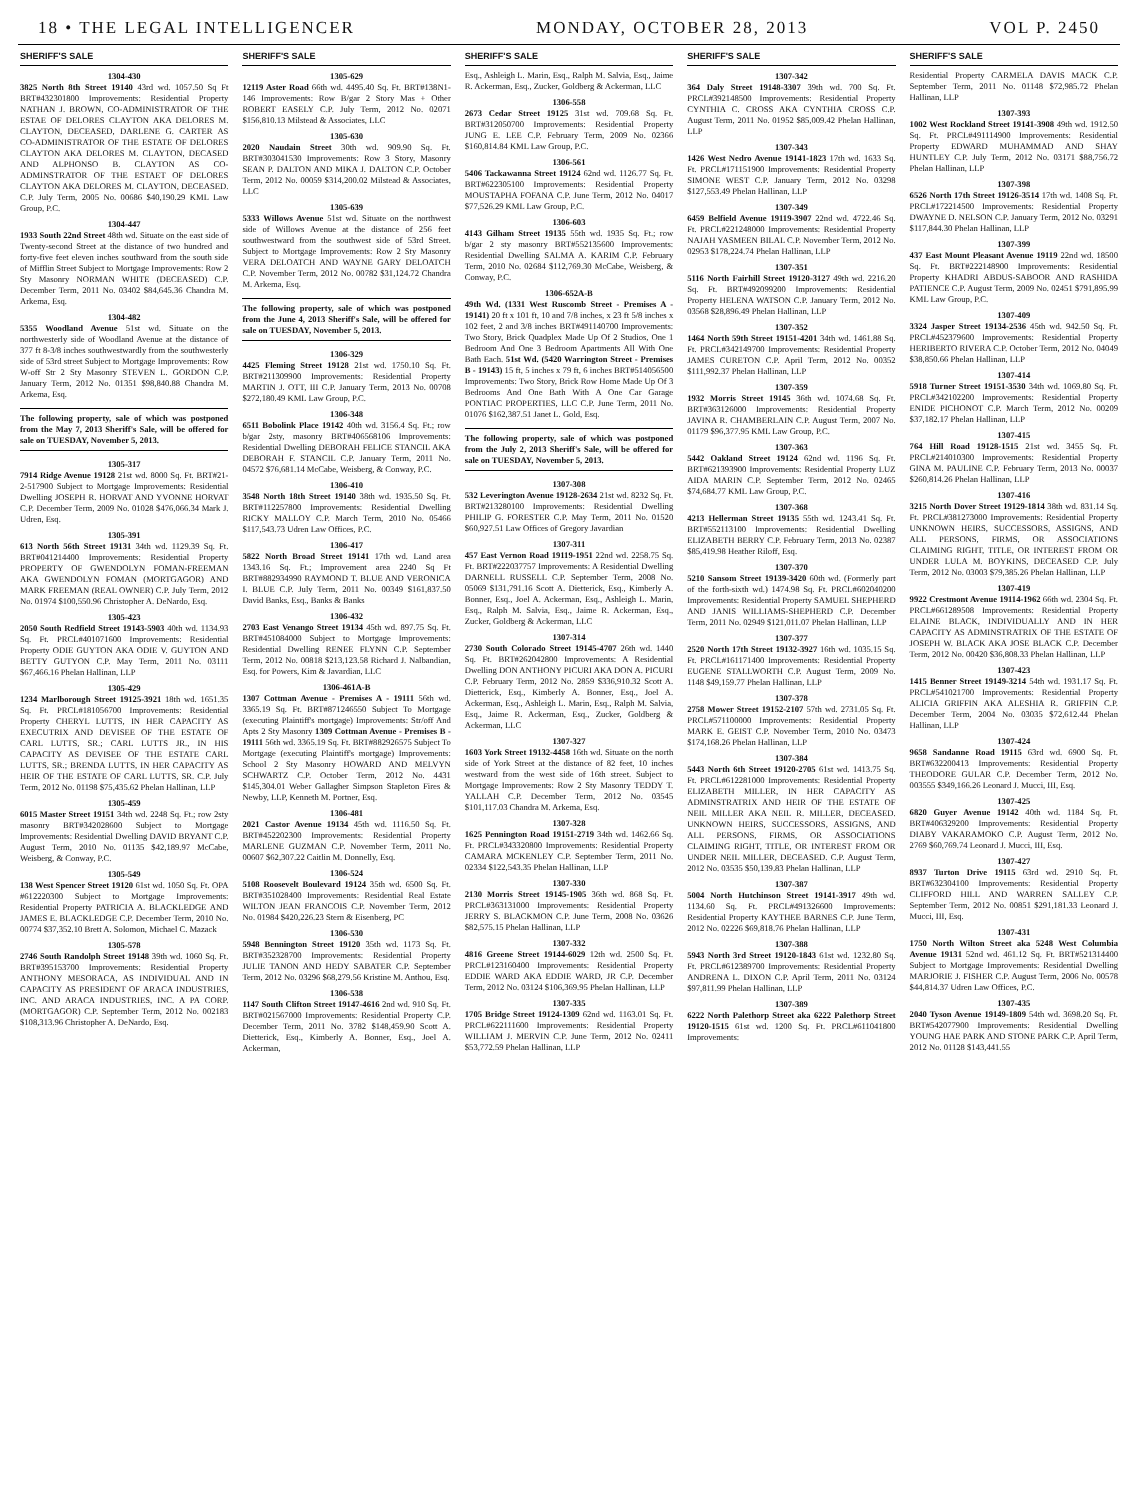18 • THE LEGAL INTELLIGENCER MONDAY, OCTOBER 28, 2013 VOL P. 2450
SHERIFF'S SALE
1304-430
3825 North 8th Street 19140 43rd wd. 1057.50 Sq Ft BRT#432301800 Improvements: Residential Property NATHAN J. BROWN, CO-ADMINISTRATOR OF THE ESTAE OF DELORES CLAYTON AKA DELORES M. CLAYTON, DECEASED, DARLENE G. CARTER AS CO-ADMINISTRATOR OF THE ESTATE OF DELORES CLAYTON AKA DELORES M. CLAYTON, DECASED AND ALPHONSO B. CLAYTON AS CO-ADMINSTRATOR OF THE ESTAET OF DELORES CLAYTON AKA DELORES M. CLAYTON, DECEASED. C.P. July Term, 2005 No. 00686 $40,190.29 KML Law Group, P.C.
1304-447
1933 South 22nd Street 48th wd. Situate on the east side of Twenty-second Street at the distance of two hundred and forty-five feet eleven inches southward from the south side of Mifflin Street Subject to Mortgage Improvements: Row 2 Sty Masonry NORMAN WHITE (DECEASED) C.P. December Term, 2011 No. 03402 $84,645.36 Chandra M. Arkema, Esq.
1304-482
5355 Woodland Avenue 51st wd. Situate on the northwesterly side of Woodland Avenue at the distance of 377 ft 8-3/8 inches southwestwardly from the southwesterly side of 53rd street Subject to Mortgage Improvements: Row W-off Str 2 Sty Masonry STEVEN L. GORDON C.P. January Term, 2012 No. 01351 $98,840.88 Chandra M. Arkema, Esq.
The following property, sale of which was postponed from the May 7, 2013 Sheriff's Sale, will be offered for sale on TUESDAY, November 5, 2013.
1305-317
7914 Ridge Avenue 19128 21st wd. 8000 Sq. Ft. BRT#21-2-517900 Subject to Mortgage Improvements: Residential Dwelling JOSEPH R. HORVAT AND YVONNE HORVAT C.P. December Term, 2009 No. 01028 $476,066.34 Mark J. Udren, Esq.
1305-391
613 North 56th Street 19131 34th wd. 1129.39 Sq. Ft. BRT#041214400 Improvements: Residential Property PROPERTY OF GWENDOLYN FOMAN-FREEMAN AKA GWENDOLYN FOMAN (MORTGAGOR) AND MARK FREEMAN (REAL OWNER) C.P. July Term, 2012 No. 01974 $100,550.96 Christopher A. DeNardo, Esq.
1305-423
2050 South Redfield Street 19143-5903 40th wd. 1134.93 Sq. Ft. PRCL#401071600 Improvements: Residential Property ODIE GUYTON AKA ODIE V. GUYTON AND BETTY GUTYON C.P. May Term, 2011 No. 03111 $67,466.16 Phelan Hallinan, LLP
1305-429
1234 Marlborough Street 19125-3921 18th wd. 1651.35 Sq. Ft. PRCL#181056700 Improvements: Residential Property CHERYL LUTTS, IN HER CAPACITY AS EXECUTRIX AND DEVISEE OF THE ESTATE OF CARL LUTTS, SR.; CARL LUTTS JR., IN HIS CAPACITY AS DEVISEE OF THE ESTATE CARL LUTTS, SR.; BRENDA LUTTS, IN HER CAPACITY AS HEIR OF THE ESTATE OF CARL LUTTS, SR. C.P. July Term, 2012 No. 01198 $75,435.62 Phelan Hallinan, LLP
1305-459
6015 Master Street 19151 34th wd. 2248 Sq. Ft.; row 2sty masonry BRT#342028600 Subject to Mortgage Improvements: Residential Dwelling DAVID BRYANT C.P. August Term, 2010 No. 01135 $42,189.97 McCabe, Weisberg, & Conway, P.C.
1305-549
138 West Spencer Street 19120 61st wd. 1050 Sq. Ft. OPA #612220300 Subject to Mortgage Improvements: Residential Property PATRICIA A. BLACKLEDGE AND JAMES E. BLACKLEDGE C.P. December Term, 2010 No. 00774 $37,352.10 Brett A. Solomon, Michael C. Mazack
1305-578
2746 South Randolph Street 19148 39th wd. 1060 Sq. Ft. BRT#395153700 Improvements: Residential Property ANTHONY MESORACA, AS INDIVIDUAL AND IN CAPACITY AS PRESIDENT OF ARACA INDUSTRIES, INC. AND ARACA INDUSTRIES, INC. A PA CORP. (MORTGAGOR) C.P. September Term, 2012 No. 002183 $108,313.96 Christopher A. DeNardo, Esq.
SHERIFF'S SALE
1305-629
12119 Aster Road 66th wd. 4495.40 Sq. Ft. BRT#138N1-146 Improvements: Row B/gar 2 Story Mas + Other ROBERT EASELY C.P. July Term, 2012 No. 02071 $156,810.13 Milstead & Associates, LLC
1305-630
2020 Naudain Street 30th wd. 909.90 Sq. Ft. BRT#303041530 Improvements: Row 3 Story, Masonry SEAN P. DALTON AND MIKA J. DALTON C.P. October Term, 2012 No. 00059 $314,200.02 Milstead & Associates, LLC
1305-639
5333 Willows Avenue 51st wd. Situate on the northwest side of Willows Avenue at the distance of 256 feet southwestward from the southwest side of 53rd Street. Subject to Mortgage Improvements: Row 2 Sty Masonry VERA DELOATCH AND WAYNE GARY DELOATCH C.P. November Term, 2012 No. 00782 $31,124.72 Chandra M. Arkema, Esq.
The following property, sale of which was postponed from the June 4, 2013 Sheriff's Sale, will be offered for sale on TUESDAY, November 5, 2013.
1306-329
4425 Fleming Street 19128 21st wd. 1750.10 Sq. Ft. BRT#211309900 Improvements: Residential Property MARTIN J. OTT, III C.P. January Term, 2013 No. 00708 $272,180.49 KML Law Group, P.C.
1306-348
6511 Bobolink Place 19142 40th wd. 3156.4 Sq. Ft.; row b/gar 2sty, masonry BRT#406568106 Improvements: Residential Dwelling DEBORAH FELICE STANCIL AKA DEBORAH F. STANCIL C.P. January Term, 2011 No. 04572 $76,681.14 McCabe, Weisberg, & Conway, P.C.
1306-410
3548 North 18th Street 19140 38th wd. 1935.50 Sq. Ft. BRT#112257800 Improvements: Residential Dwelling RICKY MALLOY C.P. March Term, 2010 No. 05466 $117,543.73 Udren Law Offices, P.C.
1306-417
5822 North Broad Street 19141 17th wd. Land area 1343.16 Sq. Ft.; Improvement area 2240 Sq Ft BRT#882934990 RAYMOND T. BLUE AND VERONICA I. BLUE C.P. July Term, 2011 No. 00349 $161,837.50 David Banks, Esq., Banks & Banks
1306-432
2703 East Venango Street 19134 45th wd. 897.75 Sq. Ft. BRT#451084000 Subject to Mortgage Improvements: Residential Dwelling RENEE FLYNN C.P. September Term, 2012 No. 00818 $213,123.58 Richard J. Nalbandian, Esq. for Powers, Kim & Javardian, LLC
1306-461A-B
1307 Cottman Avenue - Premises A - 19111 56th wd. 3365.19 Sq. Ft. BRT#871246550 Subject To Mortgage (executing Plaintiff's mortgage) Improvements: Str/off And Apts 2 Sty Masonry 1309 Cottman Avenue - Premises B - 19111 56th wd. 3365.19 Sq. Ft. BRT#882926575 Subject To Mortgage (executing Plaintiff's mortgage) Improvements: School 2 Sty Masonry HOWARD AND MELVYN SCHWARTZ C.P. October Term, 2012 No. 4431 $145,304.01 Weber Gallagher Simpson Stapleton Fires & Newby, LLP, Kenneth M. Portner, Esq.
1306-481
2021 Castor Avenue 19134 45th wd. 1116.50 Sq. Ft. BRT#452202300 Improvements: Residential Property MARLENE GUZMAN C.P. November Term, 2011 No. 00607 $62,307.22 Caitlin M. Donnelly, Esq.
1306-524
5108 Roosevelt Boulevard 19124 35th wd. 6500 Sq. Ft. BRT#351028400 Improvements: Residential Real Estate WILTON JEAN FRANCOIS C.P. November Term, 2012 No. 01984 $420,226.23 Stern & Eisenberg, PC
1306-530
5948 Bennington Street 19120 35th wd. 1173 Sq. Ft. BRT#352328700 Improvements: Residential Property JULIE TANON AND HEDY SABATER C.P. September Term, 2012 No. 03296 $68,279.56 Kristine M. Anthou, Esq.
1306-538
1147 South Clifton Street 19147-4616 2nd wd. 910 Sq. Ft. BRT#021567000 Improvements: Residential Property C.P. December Term, 2011 No. 3782 $148,459.90 Scott A. Dietterick, Esq., Kimberly A. Bonner, Esq., Joel A. Ackerman,
SHERIFF'S SALE
Esq., Ashleigh L. Marin, Esq., Ralph M. Salvia, Esq., Jaime R. Ackerman, Esq., Zucker, Goldberg & Ackerman, LLC
1306-558
2673 Cedar Street 19125 31st wd. 709.68 Sq. Ft. BRT#312050700 Improvements: Residential Property JUNG E. LEE C.P. February Term, 2009 No. 02366 $160,814.84 KML Law Group, P.C.
1306-561
5406 Tackawanna Street 19124 62nd wd. 1126.77 Sq. Ft. BRT#622305100 Improvements: Residential Property MOUSTAPHA FOFANA C.P. June Term, 2012 No. 04017 $77,526.29 KML Law Group, P.C.
1306-603
4143 Gilham Street 19135 55th wd. 1935 Sq. Ft.; row b/gar 2 sty masonry BRT#552135600 Improvements: Residential Dwelling SALMA A. KARIM C.P. February Term, 2010 No. 02684 $112,769.30 McCabe, Weisberg, & Conway, P.C.
1306-652A-B
49th Wd. (1331 West Ruscomb Street - Premises A - 19141) 20 ft x 101 ft, 10 and 7/8 inches, x 23 ft 5/8 inches x 102 feet, 2 and 3/8 inches BRT#491140700 Improvements: Two Story, Brick Quadplex Made Up Of 2 Studios, One 1 Bedroom And One 3 Bedroom Apartments All With One Bath Each. 51st Wd. (5420 Warrington Street - Premises B - 19143) 15 ft, 5 inches x 79 ft, 6 inches BRT#514056500 Improvements: Two Story, Brick Row Home Made Up Of 3 Bedrooms And One Bath With A One Car Garage PONTIAC PROPERTIES, LLC C.P. June Term, 2011 No. 01076 $162,387.51 Janet L. Gold, Esq.
The following property, sale of which was postponed from the July 2, 2013 Sheriff's Sale, will be offered for sale on TUESDAY, November 5, 2013.
1307-308
532 Leverington Avenue 19128-2634 21st wd. 8232 Sq. Ft. BRT#213280100 Improvements: Residential Dwelling PHILIP G. FORESTER C.P. May Term, 2011 No. 01520 $60,927.51 Law Offices of Gregory Javardian
1307-311
457 East Vernon Road 19119-1951 22nd wd. 2258.75 Sq. Ft. BRT#222037757 Improvements: A Residential Dwelling DARNELL RUSSELL C.P. September Term, 2008 No. 05069 $131,791.16 Scott A. Dietterick, Esq., Kimberly A. Bonner, Esq., Joel A. Ackerman, Esq., Ashleigh L. Marin, Esq., Ralph M. Salvia, Esq., Jaime R. Ackerman, Esq., Zucker, Goldberg & Ackerman, LLC
1307-314
2730 South Colorado Street 19145-4707 26th wd. 1440 Sq. Ft. BRT#262042800 Improvements: A Residential Dwelling DON ANTHONY PICURI AKA DON A. PICURI C.P. February Term, 2012 No. 2859 $336,910.32 Scott A. Dietterick, Esq., Kimberly A. Bonner, Esq., Joel A. Ackerman, Esq., Ashleigh L. Marin, Esq., Ralph M. Salvia, Esq., Jaime R. Ackerman, Esq., Zucker, Goldberg & Ackerman, LLC
1307-327
1603 York Street 19132-4458 16th wd. Situate on the north side of York Street at the distance of 82 feet, 10 inches westward from the west side of 16th street. Subject to Mortgage Improvements: Row 2 Sty Masonry TEDDY T. YALLAH C.P. December Term, 2012 No. 03545 $101,117.03 Chandra M. Arkema, Esq.
1307-328
1625 Pennington Road 19151-2719 34th wd. 1462.66 Sq. Ft. PRCL#343320800 Improvements: Residential Property CAMARA MCKENLEY C.P. September Term, 2011 No. 02334 $122,543.35 Phelan Hallinan, LLP
1307-330
2130 Morris Street 19145-1905 36th wd. 868 Sq. Ft. PRCL#363131000 Improvements: Residential Property JERRY S. BLACKMON C.P. June Term, 2008 No. 03626 $82,575.15 Phelan Hallinan, LLP
1307-332
4816 Greene Street 19144-6029 12th wd. 2500 Sq. Ft. PRCL#123160400 Improvements: Residential Property EDDIE WARD AKA EDDIE WARD, JR C.P. December Term, 2012 No. 03124 $106,369.95 Phelan Hallinan, LLP
1307-335
1705 Bridge Street 19124-1309 62nd wd. 1163.01 Sq. Ft. PRCL#622111600 Improvements: Residential Property WILLIAM J. MERVIN C.P. June Term, 2012 No. 02411 $53,772.59 Phelan Hallinan, LLP
SHERIFF'S SALE
1307-342
364 Daly Street 19148-3307 39th wd. 700 Sq. Ft. PRCL#392148500 Improvements: Residential Property CYNTHIA C. CROSS AKA CYNTHIA CROSS C.P. August Term, 2011 No. 01952 $85,009.42 Phelan Hallinan, LLP
1307-343
1426 West Nedro Avenue 19141-1823 17th wd. 1633 Sq. Ft. PRCL#171151900 Improvements: Residential Property SIMONE WEST C.P. January Term, 2012 No. 03298 $127,553.49 Phelan Hallinan, LLP
1307-349
6459 Belfield Avenue 19119-3907 22nd wd. 4722.46 Sq. Ft. PRCL#221248000 Improvements: Residential Property NAJAH YASMEEN BILAL C.P. November Term, 2012 No. 02953 $178,224.74 Phelan Hallinan, LLP
1307-351
5116 North Fairhill Street 19120-3127 49th wd. 2216.20 Sq. Ft. BRT#492099200 Improvements: Residential Property HELENA WATSON C.P. January Term, 2012 No. 03568 $28,896.49 Phelan Hallinan, LLP
1307-352
1464 North 59th Street 19151-4201 34th wd. 1461.88 Sq. Ft. PRCL#342149700 Improvements: Residential Property JAMES CURETON C.P. April Term, 2012 No. 00352 $111,992.37 Phelan Hallinan, LLP
1307-359
1932 Morris Street 19145 36th wd. 1074.68 Sq. Ft. BRT#363126000 Improvements: Residential Property JAVINA R. CHAMBERLAIN C.P. August Term, 2007 No. 01179 $96,377.95 KML Law Group, P.C.
1307-363
5442 Oakland Street 19124 62nd wd. 1196 Sq. Ft. BRT#621393900 Improvements: Residential Property LUZ AIDA MARIN C.P. September Term, 2012 No. 02465 $74,684.77 KML Law Group, P.C.
1307-368
4213 Hellerman Street 19135 55th wd. 1243.41 Sq. Ft. BRT#552113100 Improvements: Residential Dwelling ELIZABETH BERRY C.P. February Term, 2013 No. 02387 $85,419.98 Heather Riloff, Esq.
1307-370
5210 Sansom Street 19139-3420 60th wd. (Formerly part of the forth-sixth wd.) 1474.98 Sq. Ft. PRCL#602040200 Improvements: Residential Property SAMUEL SHEPHERD AND JANIS WILLIAMS-SHEPHERD C.P. December Term, 2011 No. 02949 $121,011.07 Phelan Hallinan, LLP
1307-377
2520 North 17th Street 19132-3927 16th wd. 1035.15 Sq. Ft. PRCL#161171400 Improvements: Residential Property EUGENE STALLWORTH C.P. August Term, 2009 No. 1148 $49,159.77 Phelan Hallinan, LLP
1307-378
2758 Mower Street 19152-2107 57th wd. 2731.05 Sq. Ft. PRCL#571100000 Improvements: Residential Property MARK E. GEIST C.P. November Term, 2010 No. 03473 $174,168.26 Phelan Hallinan, LLP
1307-384
5443 North 6th Street 19120-2705 61st wd. 1413.75 Sq. Ft. PRCL#612281000 Improvements: Residential Property ELIZABETH MILLER, IN HER CAPACITY AS ADMINSTRATRIX AND HEIR OF THE ESTATE OF NEIL MILLER AKA NEIL R. MILLER, DECEASED. UNKNOWN HEIRS, SUCCESSORS, ASSIGNS, AND ALL PERSONS, FIRMS, OR ASSOCIATIONS CLAIMING RIGHT, TITLE, OR INTEREST FROM OR UNDER NEIL MILLER, DECEASED. C.P. August Term, 2012 No. 03535 $50,139.83 Phelan Hallinan, LLP
1307-387
5004 North Hutchinson Street 19141-3917 49th wd. 1134.60 Sq. Ft. PRCL#491326600 Improvements: Residential Property KAYTHEE BARNES C.P. June Term, 2012 No. 02226 $69,818.76 Phelan Hallinan, LLP
1307-388
5943 North 3rd Street 19120-1843 61st wd. 1232.80 Sq. Ft. PRCL#612389700 Improvements: Residential Property ANDRENA L. DIXON C.P. April Term, 2011 No. 03124 $97,811.99 Phelan Hallinan, LLP
1307-389
6222 North Palethorp Street aka 6222 Palethorp Street 19120-1515 61st wd. 1200 Sq. Ft. PRCL#611041800 Improvements:
SHERIFF'S SALE
Residential Property CARMELA DAVIS MACK C.P. September Term, 2011 No. 01148 $72,985.72 Phelan Hallinan, LLP
1307-393
1002 West Rockland Street 19141-3908 49th wd. 1912.50 Sq. Ft. PRCL#491114900 Improvements: Residential Property EDWARD MUHAMMAD AND SHAY HUNTLEY C.P. July Term, 2012 No. 03171 $88,756.72 Phelan Hallinan, LLP
1307-398
6526 North 17th Street 19126-3514 17th wd. 1408 Sq. Ft. PRCL#172214500 Improvements: Residential Property DWAYNE D. NELSON C.P. January Term, 2012 No. 03291 $117,844.30 Phelan Hallinan, LLP
1307-399
437 East Mount Pleasant Avenue 19119 22nd wd. 18500 Sq. Ft. BRT#222148900 Improvements: Residential Property KHADRI ABDUS-SABOOR AND RASHIDA PATIENCE C.P. August Term, 2009 No. 02451 $791,895.99 KML Law Group, P.C.
1307-409
3324 Jasper Street 19134-2536 45th wd. 942.50 Sq. Ft. PRCL#452379600 Improvements: Residential Property HERIBERTO RIVERA C.P. October Term, 2012 No. 04049 $38,850.66 Phelan Hallinan, LLP
1307-414
5918 Turner Street 19151-3530 34th wd. 1069.80 Sq. Ft. PRCL#342102200 Improvements: Residential Property ENIDE PICHONOT C.P. March Term, 2012 No. 00209 $37,182.17 Phelan Hallinan, LLP
1307-415
764 Hill Road 19128-1515 21st wd. 3455 Sq. Ft. PRCL#214010300 Improvements: Residential Property GINA M. PAULINE C.P. February Term, 2013 No. 00037 $260,814.26 Phelan Hallinan, LLP
1307-416
3215 North Dover Street 19129-1814 38th wd. 831.14 Sq. Ft. PRCL#381273000 Improvements: Residential Property UNKNOWN HEIRS, SUCCESSORS, ASSIGNS, AND ALL PERSONS, FIRMS, OR ASSOCIATIONS CLAIMING RIGHT, TITLE, OR INTEREST FROM OR UNDER LULA M. BOYKINS, DECEASED C.P. July Term, 2012 No. 03003 $79,385.26 Phelan Hallinan, LLP
1307-419
9922 Crestmont Avenue 19114-1962 66th wd. 2304 Sq. Ft. PRCL#661289508 Improvements: Residential Property ELAINE BLACK, INDIVIDUALLY AND IN HER CAPACITY AS ADMINSTRATRIX OF THE ESTATE OF JOSEPH W. BLACK AKA JOSE BLACK C.P. December Term, 2012 No. 00420 $36,808.33 Phelan Hallinan, LLP
1307-423
1415 Benner Street 19149-3214 54th wd. 1931.17 Sq. Ft. PRCL#541021700 Improvements: Residential Property ALICIA GRIFFIN AKA ALESHIA R. GRIFFIN C.P. December Term, 2004 No. 03035 $72,612.44 Phelan Hallinan, LLP
1307-424
9658 Sandanne Road 19115 63rd wd. 6900 Sq. Ft. BRT#632200413 Improvements: Residential Property THEODORE GULAR C.P. December Term, 2012 No. 003555 $349,166.26 Leonard J. Mucci, III, Esq.
1307-425
6820 Guyer Avenue 19142 40th wd. 1184 Sq. Ft. BRT#406329200 Improvements: Residential Property DIABY VAKARAMOKO C.P. August Term, 2012 No. 2769 $60,769.74 Leonard J. Mucci, III, Esq.
1307-427
8937 Turton Drive 19115 63rd wd. 2910 Sq. Ft. BRT#632304100 Improvements: Residential Property CLIFFORD HILL AND WARREN SALLEY C.P. September Term, 2012 No. 00851 $291,181.33 Leonard J. Mucci, III, Esq.
1307-431
1750 North Wilton Street aka 5248 West Columbia Avenue 19131 52nd wd. 461.12 Sq. Ft. BRT#521314400 Subject to Mortgage Improvements: Residential Dwelling MARJORIE J. FISHER C.P. August Term, 2006 No. 00578 $44,814.37 Udren Law Offices, P.C.
1307-435
2040 Tyson Avenue 19149-1809 54th wd. 3698.20 Sq. Ft. BRT#542077900 Improvements: Residential Dwelling YOUNG HAE PARK AND STONE PARK C.P. April Term, 2012 No. 01128 $143,441.55